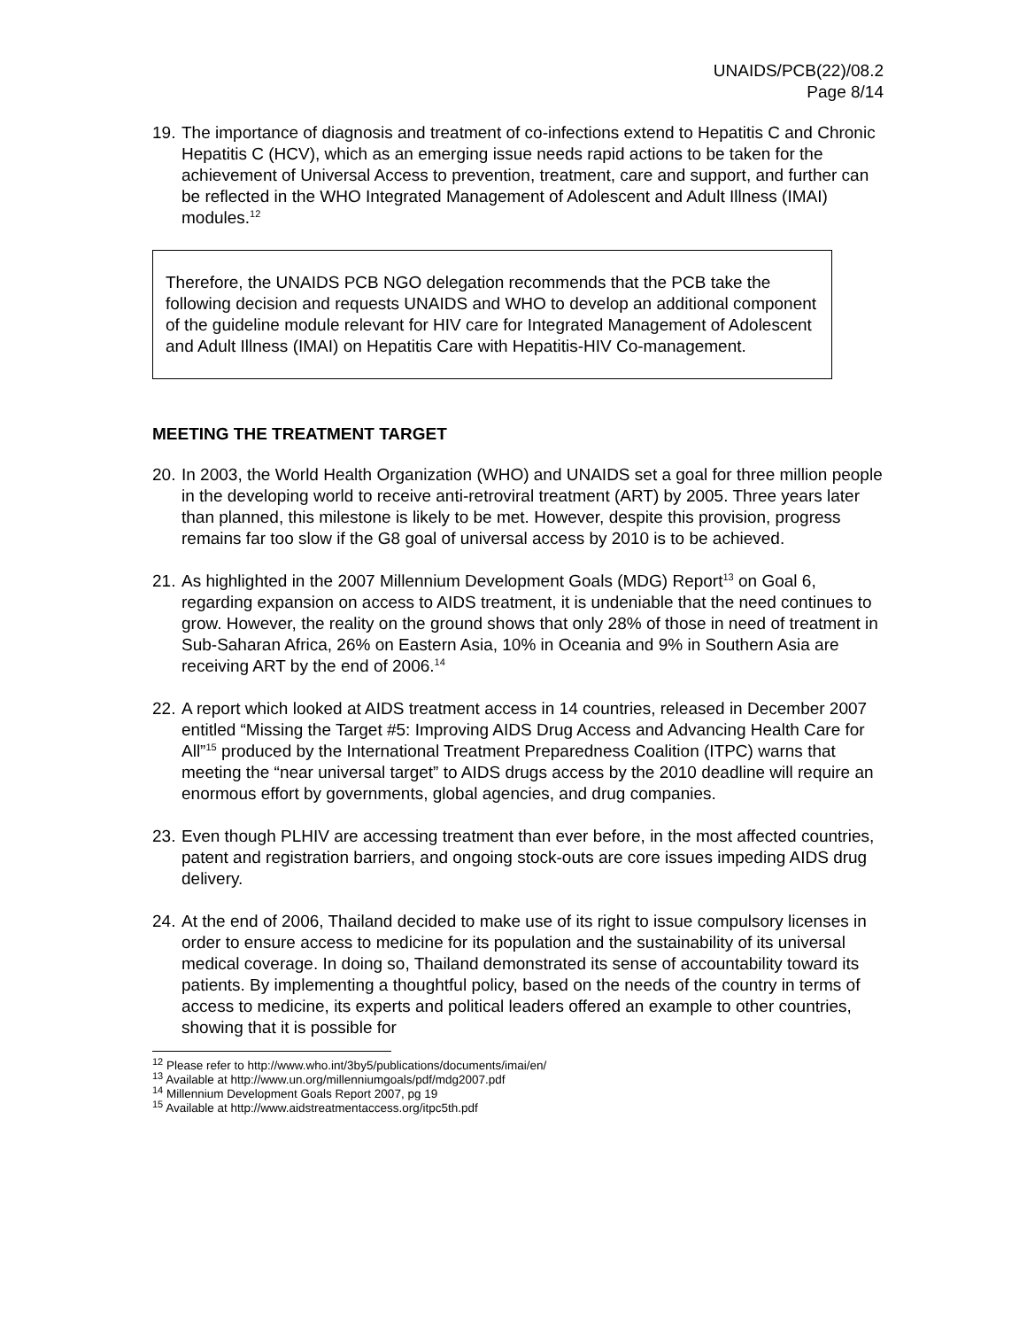UNAIDS/PCB(22)/08.2
Page 8/14
19. The importance of diagnosis and treatment of co-infections extend to Hepatitis C and Chronic Hepatitis C (HCV), which as an emerging issue needs rapid actions to be taken for the achievement of Universal Access to prevention, treatment, care and support, and further can be reflected in the WHO Integrated Management of Adolescent and Adult Illness (IMAI) modules.<sup>12</sup>
Therefore, the UNAIDS PCB NGO delegation recommends that the PCB take the following decision and requests UNAIDS and WHO to develop an additional component of the guideline module relevant for HIV care for Integrated Management of Adolescent and Adult Illness (IMAI) on Hepatitis Care with Hepatitis-HIV Co-management.
MEETING THE TREATMENT TARGET
20. In 2003, the World Health Organization (WHO) and UNAIDS set a goal for three million people in the developing world to receive anti-retroviral treatment (ART) by 2005. Three years later than planned, this milestone is likely to be met. However, despite this provision, progress remains far too slow if the G8 goal of universal access by 2010 is to be achieved.
21. As highlighted in the 2007 Millennium Development Goals (MDG) Report<sup>13</sup> on Goal 6, regarding expansion on access to AIDS treatment, it is undeniable that the need continues to grow. However, the reality on the ground shows that only 28% of those in need of treatment in Sub-Saharan Africa, 26% on Eastern Asia, 10% in Oceania and 9% in Southern Asia are receiving ART by the end of 2006.<sup>14</sup>
22. A report which looked at AIDS treatment access in 14 countries, released in December 2007 entitled “Missing the Target #5: Improving AIDS Drug Access and Advancing Health Care for All”<sup>15</sup> produced by the International Treatment Preparedness Coalition (ITPC) warns that meeting the “near universal target” to AIDS drugs access by the 2010 deadline will require an enormous effort by governments, global agencies, and drug companies.
23. Even though PLHIV are accessing treatment than ever before, in the most affected countries, patent and registration barriers, and ongoing stock-outs are core issues impeding AIDS drug delivery.
24. At the end of 2006, Thailand decided to make use of its right to issue compulsory licenses in order to ensure access to medicine for its population and the sustainability of its universal medical coverage. In doing so, Thailand demonstrated its sense of accountability toward its patients. By implementing a thoughtful policy, based on the needs of the country in terms of access to medicine, its experts and political leaders offered an example to other countries, showing that it is possible for
<sup>12</sup> Please refer to http://www.who.int/3by5/publications/documents/imai/en/
<sup>13</sup> Available at http://www.un.org/millenniumgoals/pdf/mdg2007.pdf
<sup>14</sup> Millennium Development Goals Report 2007, pg 19
<sup>15</sup> Available at http://www.aidstreatmentaccess.org/itpc5th.pdf